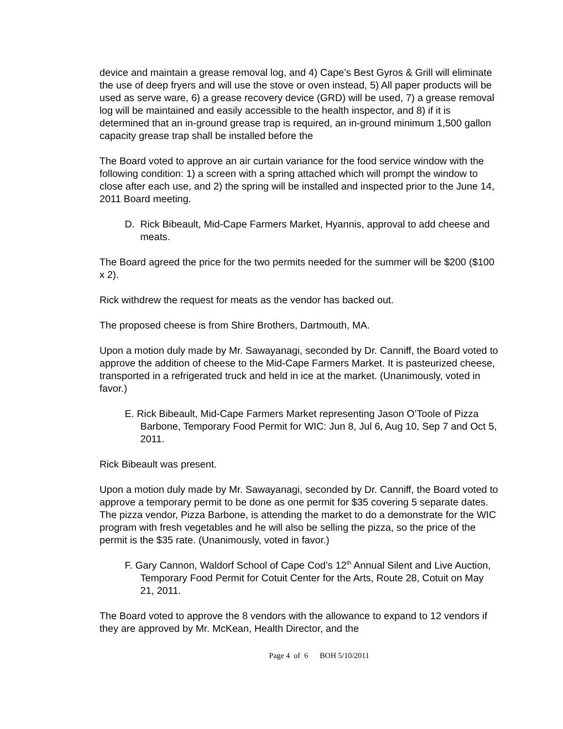device and maintain a grease removal log, and 4) Cape’s Best Gyros & Grill will eliminate the use of deep fryers and will use the stove or oven instead, 5) All paper products will be used as serve ware, 6) a grease recovery device (GRD) will be used, 7) a grease removal log will be maintained and easily accessible to the health inspector, and 8) if it is determined that an in-ground grease trap is required, an in-ground minimum 1,500 gallon capacity grease trap shall be installed before the
The Board voted to approve an air curtain variance for the food service window with the following condition: 1) a screen with a spring attached which will prompt the window to close after each use, and 2) the spring will be installed and inspected prior to the June 14, 2011 Board meeting.
D. Rick Bibeault, Mid-Cape Farmers Market, Hyannis, approval to add cheese and meats.
The Board agreed the price for the two permits needed for the summer will be $200 ($100 x 2).
Rick withdrew the request for meats as the vendor has backed out.
The proposed cheese is from Shire Brothers, Dartmouth, MA.
Upon a motion duly made by Mr. Sawayanagi, seconded by Dr. Canniff, the Board voted to approve the addition of cheese to the Mid-Cape Farmers Market. It is pasteurized cheese, transported in a refrigerated truck and held in ice at the market. (Unanimously, voted in favor.)
E. Rick Bibeault, Mid-Cape Farmers Market representing Jason O’Toole of Pizza Barbone, Temporary Food Permit for WIC: Jun 8, Jul 6, Aug 10, Sep 7 and Oct 5, 2011.
Rick Bibeault was present.
Upon a motion duly made by Mr. Sawayanagi, seconded by Dr. Canniff, the Board voted to approve a temporary permit to be done as one permit for $35 covering 5 separate dates. The pizza vendor, Pizza Barbone, is attending the market to do a demonstrate for the WIC program with fresh vegetables and he will also be selling the pizza, so the price of the permit is the $35 rate. (Unanimously, voted in favor.)
F. Gary Cannon, Waldorf School of Cape Cod’s 12<sup>th</sup> Annual Silent and Live Auction, Temporary Food Permit for Cotuit Center for the Arts, Route 28, Cotuit on May 21, 2011.
The Board voted to approve the 8 vendors with the allowance to expand to 12 vendors if they are approved by Mr. McKean, Health Director, and the
Page 4 of 6 BOH 5/10/2011